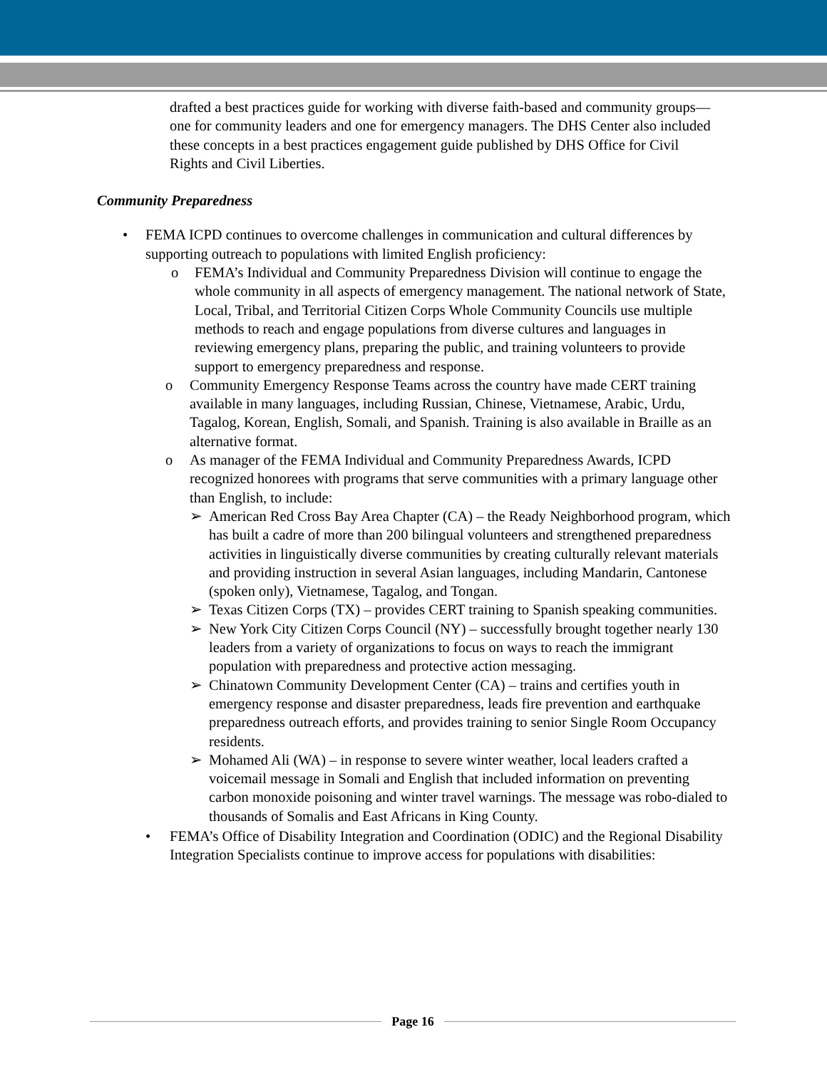drafted a best practices guide for working with diverse faith-based and community groups—one for community leaders and one for emergency managers. The DHS Center also included these concepts in a best practices engagement guide published by DHS Office for Civil Rights and Civil Liberties.
Community Preparedness
• FEMA ICPD continues to overcome challenges in communication and cultural differences by supporting outreach to populations with limited English proficiency:
o FEMA’s Individual and Community Preparedness Division will continue to engage the whole community in all aspects of emergency management. The national network of State, Local, Tribal, and Territorial Citizen Corps Whole Community Councils use multiple methods to reach and engage populations from diverse cultures and languages in reviewing emergency plans, preparing the public, and training volunteers to provide support to emergency preparedness and response.
o Community Emergency Response Teams across the country have made CERT training available in many languages, including Russian, Chinese, Vietnamese, Arabic, Urdu, Tagalog, Korean, English, Somali, and Spanish. Training is also available in Braille as an alternative format.
o As manager of the FEMA Individual and Community Preparedness Awards, ICPD recognized honorees with programs that serve communities with a primary language other than English, to include:
➢ American Red Cross Bay Area Chapter (CA) – the Ready Neighborhood program, which has built a cadre of more than 200 bilingual volunteers and strengthened preparedness activities in linguistically diverse communities by creating culturally relevant materials and providing instruction in several Asian languages, including Mandarin, Cantonese (spoken only), Vietnamese, Tagalog, and Tongan.
➢ Texas Citizen Corps (TX) – provides CERT training to Spanish speaking communities.
➢ New York City Citizen Corps Council (NY) – successfully brought together nearly 130 leaders from a variety of organizations to focus on ways to reach the immigrant population with preparedness and protective action messaging.
➢ Chinatown Community Development Center (CA) – trains and certifies youth in emergency response and disaster preparedness, leads fire prevention and earthquake preparedness outreach efforts, and provides training to senior Single Room Occupancy residents.
➢ Mohamed Ali (WA) – in response to severe winter weather, local leaders crafted a voicemail message in Somali and English that included information on preventing carbon monoxide poisoning and winter travel warnings. The message was robo-dialed to thousands of Somalis and East Africans in King County.
• FEMA’s Office of Disability Integration and Coordination (ODIC) and the Regional Disability Integration Specialists continue to improve access for populations with disabilities:
Page 16